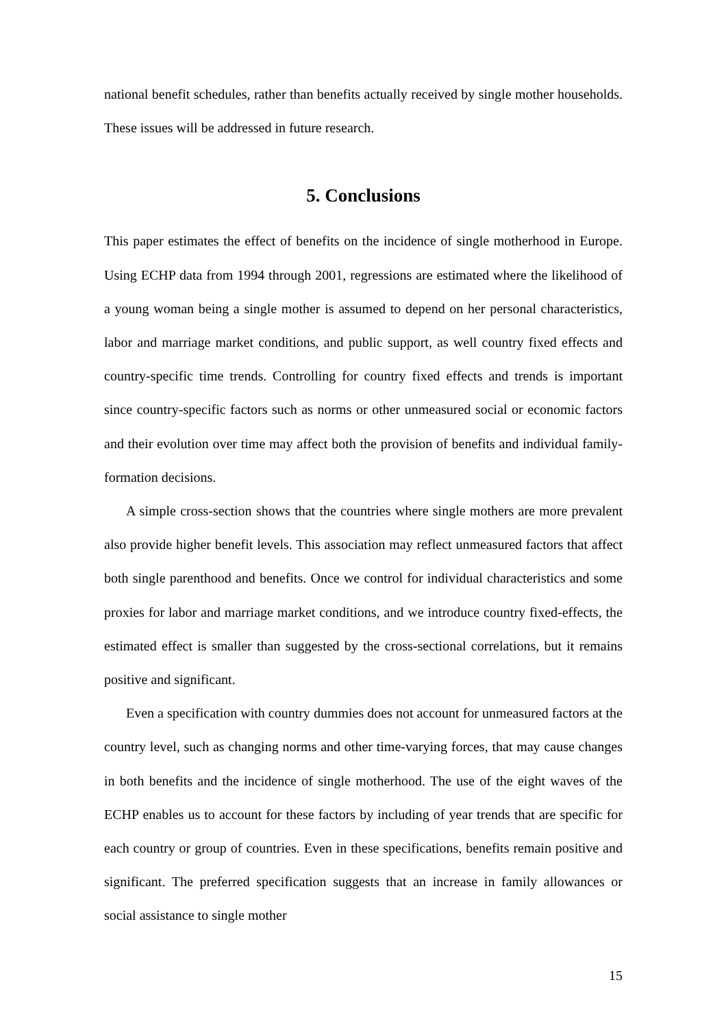national benefit schedules, rather than benefits actually received by single mother households. These issues will be addressed in future research.
5. Conclusions
This paper estimates the effect of benefits on the incidence of single motherhood in Europe. Using ECHP data from 1994 through 2001, regressions are estimated where the likelihood of a young woman being a single mother is assumed to depend on her personal characteristics, labor and marriage market conditions, and public support, as well country fixed effects and country-specific time trends. Controlling for country fixed effects and trends is important since country-specific factors such as norms or other unmeasured social or economic factors and their evolution over time may affect both the provision of benefits and individual family-formation decisions.
A simple cross-section shows that the countries where single mothers are more prevalent also provide higher benefit levels. This association may reflect unmeasured factors that affect both single parenthood and benefits. Once we control for individual characteristics and some proxies for labor and marriage market conditions, and we introduce country fixed-effects, the estimated effect is smaller than suggested by the cross-sectional correlations, but it remains positive and significant.
Even a specification with country dummies does not account for unmeasured factors at the country level, such as changing norms and other time-varying forces, that may cause changes in both benefits and the incidence of single motherhood. The use of the eight waves of the ECHP enables us to account for these factors by including of year trends that are specific for each country or group of countries. Even in these specifications, benefits remain positive and significant. The preferred specification suggests that an increase in family allowances or social assistance to single mother
15